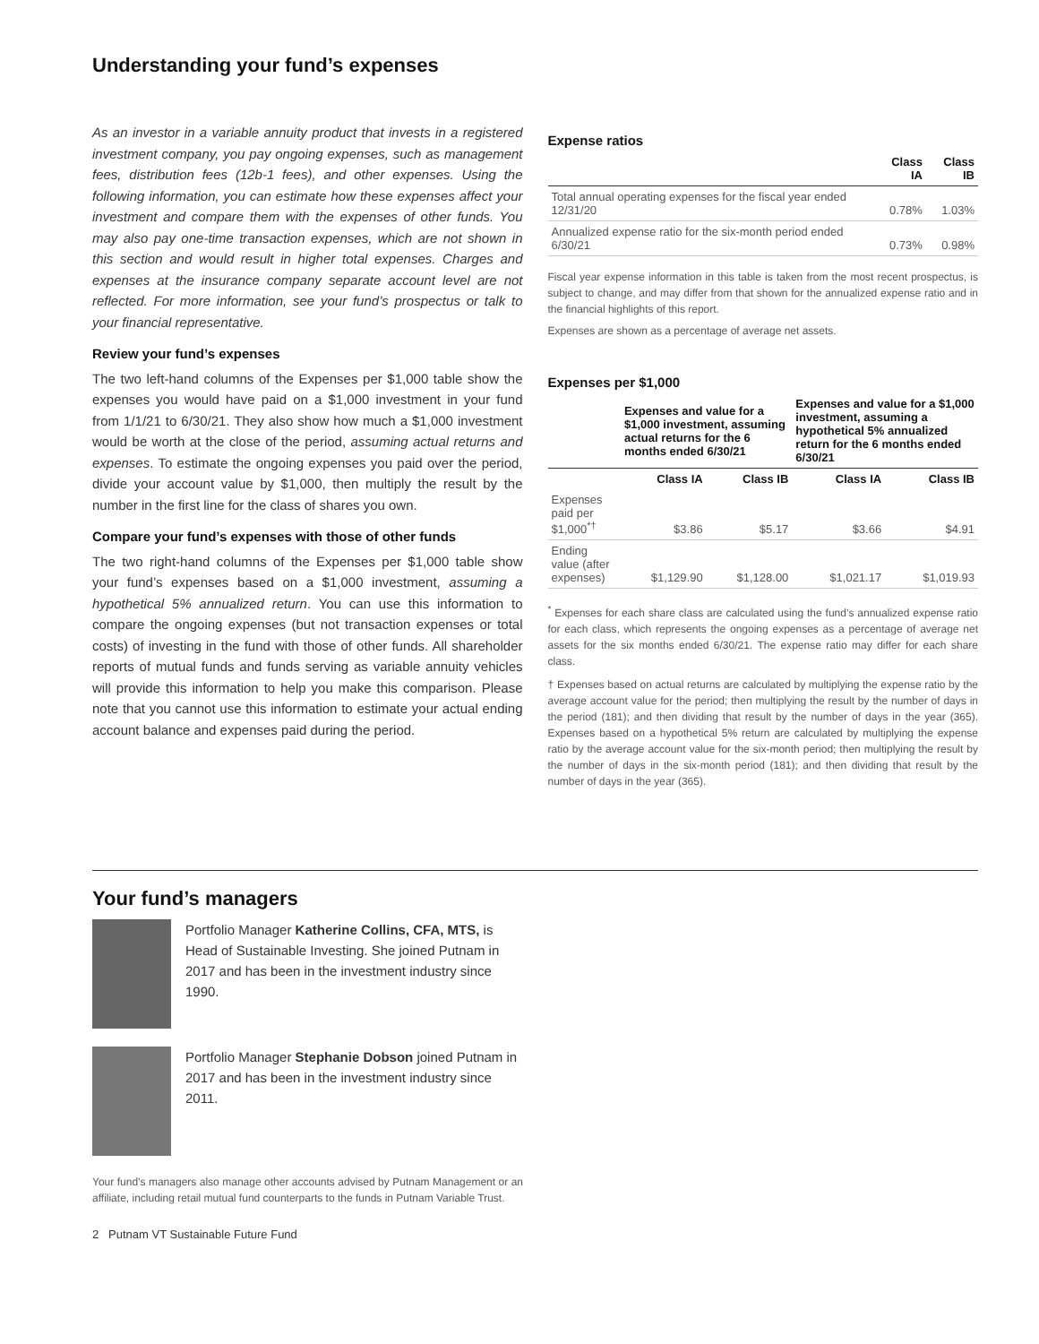Understanding your fund’s expenses
As an investor in a variable annuity product that invests in a registered investment company, you pay ongoing expenses, such as management fees, distribution fees (12b-1 fees), and other expenses. Using the following information, you can estimate how these expenses affect your investment and compare them with the expenses of other funds. You may also pay one-time transaction expenses, which are not shown in this section and would result in higher total expenses. Charges and expenses at the insurance company separate account level are not reflected. For more information, see your fund’s prospectus or talk to your financial representative.
Review your fund’s expenses
The two left-hand columns of the Expenses per $1,000 table show the expenses you would have paid on a $1,000 investment in your fund from 1/1/21 to 6/30/21. They also show how much a $1,000 investment would be worth at the close of the period, assuming actual returns and expenses. To estimate the ongoing expenses you paid over the period, divide your account value by $1,000, then multiply the result by the number in the first line for the class of shares you own.
Compare your fund’s expenses with those of other funds
The two right-hand columns of the Expenses per $1,000 table show your fund’s expenses based on a $1,000 investment, assuming a hypothetical 5% annualized return. You can use this information to compare the ongoing expenses (but not transaction expenses or total costs) of investing in the fund with those of other funds. All shareholder reports of mutual funds and funds serving as variable annuity vehicles will provide this information to help you make this comparison. Please note that you cannot use this information to estimate your actual ending account balance and expenses paid during the period.
Expense ratios
| | Class IA | Class IB |
| --- | --- | --- |
| Total annual operating expenses for the fiscal year ended 12/31/20 | 0.78% | 1.03% |
| Annualized expense ratio for the six-month period ended 6/30/21 | 0.73% | 0.98% |
Fiscal year expense information in this table is taken from the most recent prospectus, is subject to change, and may differ from that shown for the annualized expense ratio and in the financial highlights of this report.
Expenses are shown as a percentage of average net assets.
Expenses per $1,000
| | Expenses and value for a $1,000 investment, assuming actual returns for the 6 months ended 6/30/21 | | Expenses and value for a $1,000 investment, assuming a hypothetical 5% annualized return for the 6 months ended 6/30/21 | |
| --- | --- | --- | --- | --- |
| | Class IA | Class IB | Class IA | Class IB |
| Expenses paid per $1,000<sup>*†</sup> | $3.86 | $5.17 | $3.66 | $4.91 |
| Ending value (after expenses) | $1,129.90 | $1,128.00 | $1,021.17 | $1,019.93 |
<sup>*</sup> Expenses for each share class are calculated using the fund’s annualized expense ratio for each class, which represents the ongoing expenses as a percentage of average net assets for the six months ended 6/30/21. The expense ratio may differ for each share class.
† Expenses based on actual returns are calculated by multiplying the expense ratio by the average account value for the period; then multiplying the result by the number of days in the period (181); and then dividing that result by the number of days in the year (365). Expenses based on a hypothetical 5% return are calculated by multiplying the expense ratio by the average account value for the six-month period; then multiplying the result by the number of days in the six-month period (181); and then dividing that result by the number of days in the year (365).
Your fund’s managers
Portfolio Manager Katherine Collins, CFA, MTS, is Head of Sustainable Investing. She joined Putnam in 2017 and has been in the investment industry since 1990.
Portfolio Manager Stephanie Dobson joined Putnam in 2017 and has been in the investment industry since 2011.
Your fund’s managers also manage other accounts advised by Putnam Management or an affiliate, including retail mutual fund counterparts to the funds in Putnam Variable Trust.
2 Putnam VT Sustainable Future Fund